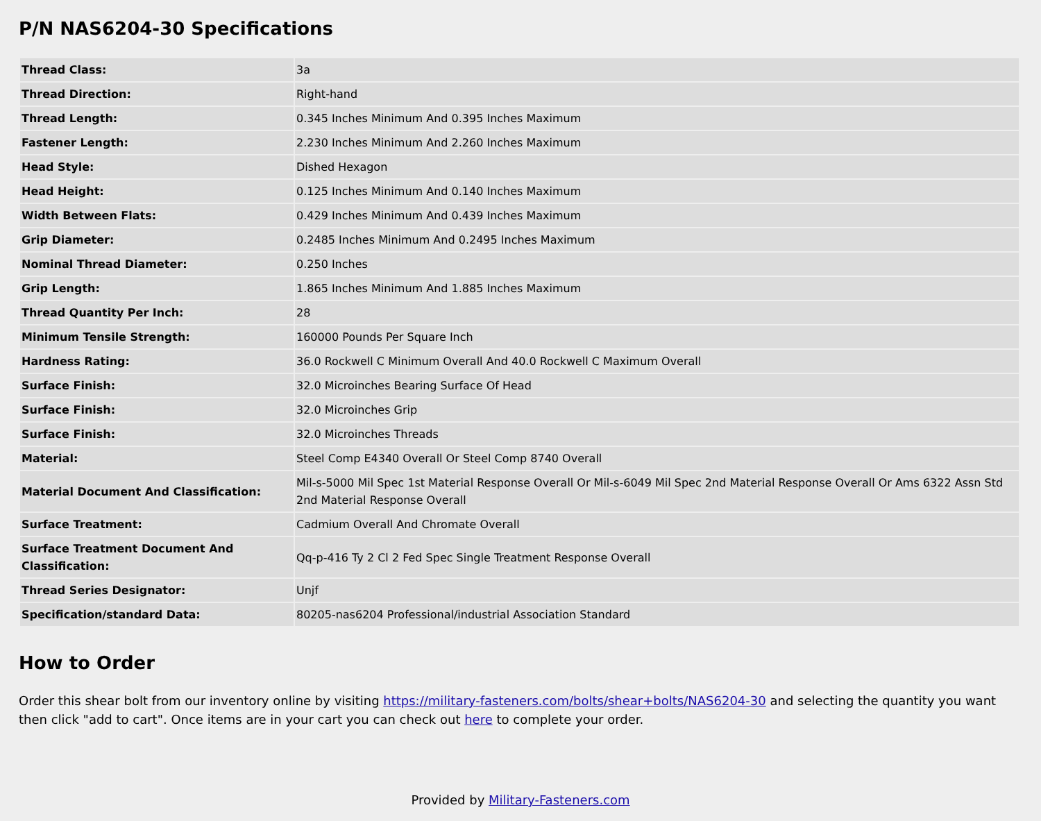P/N NAS6204-30 Specifications
| Thread Class: | 3a |
| Thread Direction: | Right-hand |
| Thread Length: | 0.345 Inches Minimum And 0.395 Inches Maximum |
| Fastener Length: | 2.230 Inches Minimum And 2.260 Inches Maximum |
| Head Style: | Dished Hexagon |
| Head Height: | 0.125 Inches Minimum And 0.140 Inches Maximum |
| Width Between Flats: | 0.429 Inches Minimum And 0.439 Inches Maximum |
| Grip Diameter: | 0.2485 Inches Minimum And 0.2495 Inches Maximum |
| Nominal Thread Diameter: | 0.250 Inches |
| Grip Length: | 1.865 Inches Minimum And 1.885 Inches Maximum |
| Thread Quantity Per Inch: | 28 |
| Minimum Tensile Strength: | 160000 Pounds Per Square Inch |
| Hardness Rating: | 36.0 Rockwell C Minimum Overall And 40.0 Rockwell C Maximum Overall |
| Surface Finish: | 32.0 Microinches Bearing Surface Of Head |
| Surface Finish: | 32.0 Microinches Grip |
| Surface Finish: | 32.0 Microinches Threads |
| Material: | Steel Comp E4340 Overall Or Steel Comp 8740 Overall |
| Material Document And Classification: | Mil-s-5000 Mil Spec 1st Material Response Overall Or Mil-s-6049 Mil Spec 2nd Material Response Overall Or Ams 6322 Assn Std 2nd Material Response Overall |
| Surface Treatment: | Cadmium Overall And Chromate Overall |
| Surface Treatment Document And Classification: | Qq-p-416 Ty 2 Cl 2 Fed Spec Single Treatment Response Overall |
| Thread Series Designator: | Unjf |
| Specification/standard Data: | 80205-nas6204 Professional/industrial Association Standard |
How to Order
Order this shear bolt from our inventory online by visiting https://military-fasteners.com/bolts/shear+bolts/NAS6204-30 and selecting the quantity you want then click "add to cart". Once items are in your cart you can check out here to complete your order.
Provided by Military-Fasteners.com